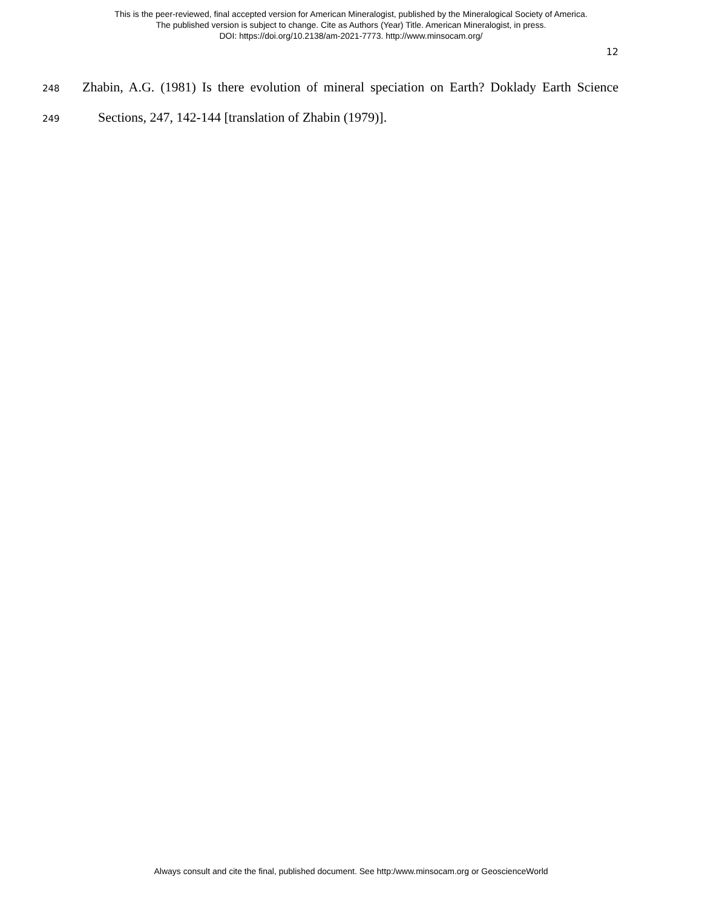This is the peer-reviewed, final accepted version for American Mineralogist, published by the Mineralogical Society of America.
The published version is subject to change. Cite as Authors (Year) Title. American Mineralogist, in press.
DOI: https://doi.org/10.2138/am-2021-7773. http://www.minsocam.org/
12
248 Zhabin, A.G. (1981) Is there evolution of mineral speciation on Earth? Doklady Earth Science
249 Sections, 247, 142-144 [translation of Zhabin (1979)].
Always consult and cite the final, published document. See http:/www.minsocam.org or GeoscienceWorld